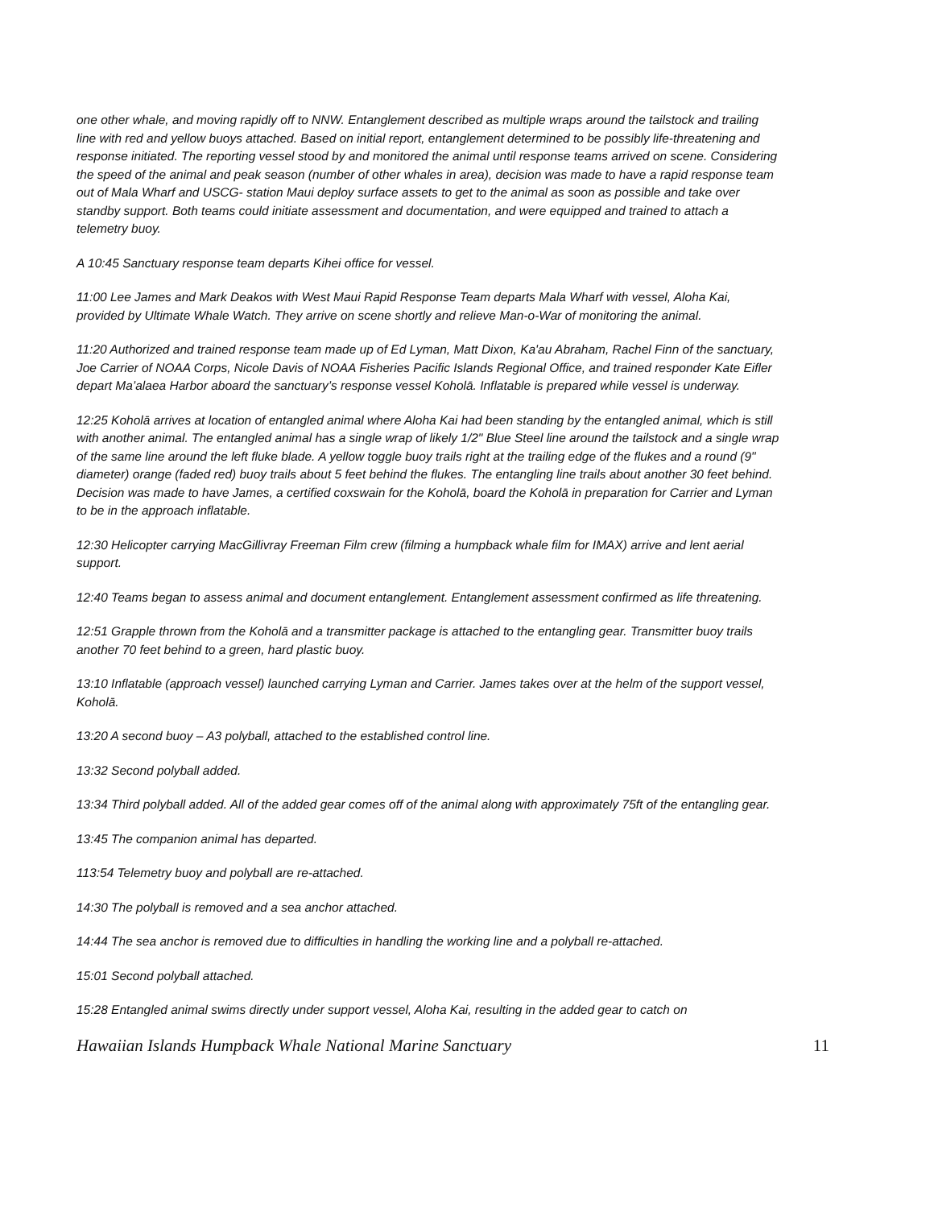one other whale, and moving rapidly off to NNW. Entanglement described as multiple wraps around the tailstock and trailing line with red and yellow buoys attached. Based on initial report, entanglement determined to be possibly life-threatening and response initiated. The reporting vessel stood by and monitored the animal until response teams arrived on scene. Considering the speed of the animal and peak season (number of other whales in area), decision was made to have a rapid response team out of Mala Wharf and USCG- station Maui deploy surface assets to get to the animal as soon as possible and take over standby support. Both teams could initiate assessment and documentation, and were equipped and trained to attach a telemetry buoy.
A 10:45 Sanctuary response team departs Kihei office for vessel.
11:00 Lee James and Mark Deakos with West Maui Rapid Response Team departs Mala Wharf with vessel, Aloha Kai, provided by Ultimate Whale Watch. They arrive on scene shortly and relieve Man-o-War of monitoring the animal.
11:20 Authorized and trained response team made up of Ed Lyman, Matt Dixon, Ka'au Abraham, Rachel Finn of the sanctuary, Joe Carrier of NOAA Corps, Nicole Davis of NOAA Fisheries Pacific Islands Regional Office, and trained responder Kate Eifler depart Ma’alaea Harbor aboard the sanctuary’s response vessel Koholā. Inflatable is prepared while vessel is underway.
12:25 Koholā arrives at location of entangled animal where Aloha Kai had been standing by the entangled animal, which is still with another animal. The entangled animal has a single wrap of likely 1/2" Blue Steel line around the tailstock and a single wrap of the same line around the left fluke blade. A yellow toggle buoy trails right at the trailing edge of the flukes and a round (9" diameter) orange (faded red) buoy trails about 5 feet behind the flukes. The entangling line trails about another 30 feet behind. Decision was made to have James, a certified coxswain for the Koholā, board the Koholā in preparation for Carrier and Lyman to be in the approach inflatable.
12:30 Helicopter carrying MacGillivray Freeman Film crew (filming a humpback whale film for IMAX) arrive and lent aerial support.
12:40 Teams began to assess animal and document entanglement. Entanglement assessment confirmed as life threatening.
12:51 Grapple thrown from the Koholā and a transmitter package is attached to the entangling gear. Transmitter buoy trails another 70 feet behind to a green, hard plastic buoy.
13:10 Inflatable (approach vessel) launched carrying Lyman and Carrier. James takes over at the helm of the support vessel, Koholā.
13:20 A second buoy – A3 polyball, attached to the established control line.
13:32 Second polyball added.
13:34 Third polyball added. All of the added gear comes off of the animal along with approximately 75ft of the entangling gear.
13:45 The companion animal has departed.
113:54 Telemetry buoy and polyball are re-attached.
14:30 The polyball is removed and a sea anchor attached.
14:44 The sea anchor is removed due to difficulties in handling the working line and a polyball re-attached.
15:01 Second polyball attached.
15:28 Entangled animal swims directly under support vessel, Aloha Kai, resulting in the added gear to catch on
Hawaiian Islands Humpback Whale National Marine Sanctuary 11